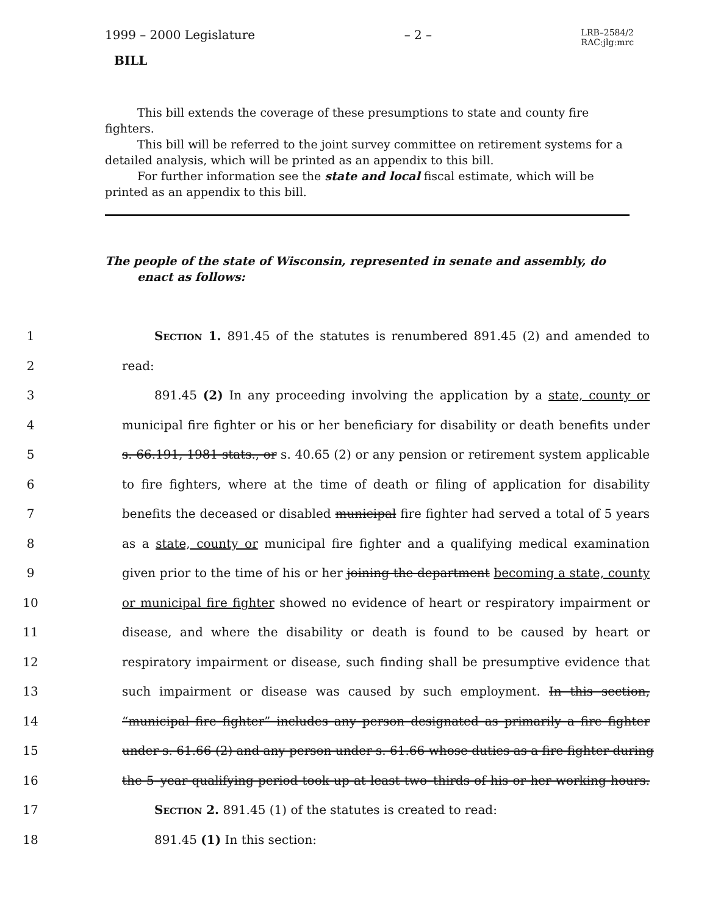1999 – 2000 Legislature – 2 – LRB–2584/2
RAC:jlg:mrc
BILL
This bill extends the coverage of these presumptions to state and county fire fighters.
This bill will be referred to the joint survey committee on retirement systems for a detailed analysis, which will be printed as an appendix to this bill.
For further information see the state and local fiscal estimate, which will be printed as an appendix to this bill.
The people of the state of Wisconsin, represented in senate and assembly, do enact as follows:
1 Section 1. 891.45 of the statutes is renumbered 891.45 (2) and amended to
2 read:
3 891.45 (2) In any proceeding involving the application by a state, county or
4 municipal fire fighter or his or her beneficiary for disability or death benefits under
5 s. 66.191, 1981 stats., or s. 40.65 (2) or any pension or retirement system applicable
6 to fire fighters, where at the time of death or filing of application for disability
7 benefits the deceased or disabled municipal fire fighter had served a total of 5 years
8 as a state, county or municipal fire fighter and a qualifying medical examination
9 given prior to the time of his or her joining the department becoming a state, county
10 or municipal fire fighter showed no evidence of heart or respiratory impairment or
11 disease, and where the disability or death is found to be caused by heart or
12 respiratory impairment or disease, such finding shall be presumptive evidence that
13 such impairment or disease was caused by such employment. In this section,
14 “municipal fire fighter” includes any person designated as primarily a fire fighter
15 under s. 61.66 (2) and any person under s. 61.66 whose duties as a fire fighter during
16 the 5–year qualifying period took up at least two–thirds of his or her working hours.
17 Section 2. 891.45 (1) of the statutes is created to read:
18 891.45 (1) In this section: